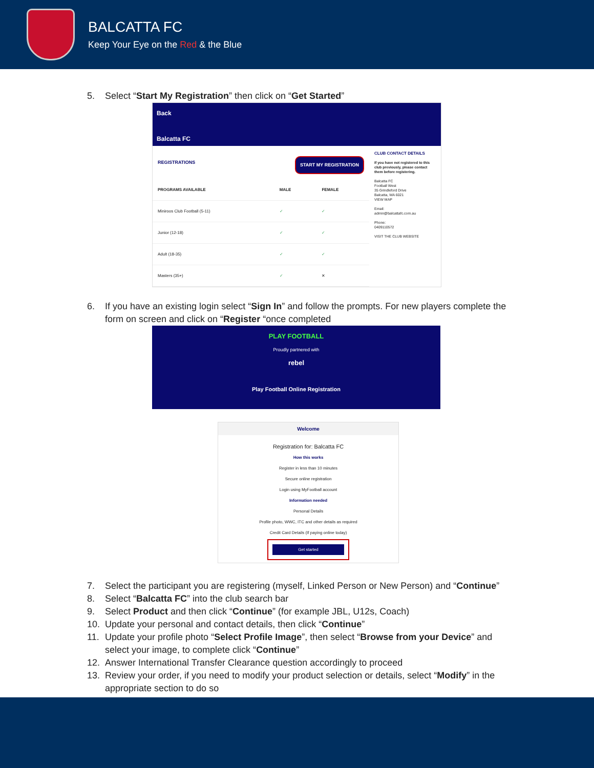BALCATTA FC
Keep Your Eye on the Red & the Blue
5. Select “Start My Registration” then click on “Get Started”
Back
Balcatta FC
REGISTRATIONS START MY REGISTRATION
| PROGRAMS AVAILABLE | MALE | FEMALE |
| --- | --- | --- |
| Miniroos Club Football (5-11) | ✓ | ✓ |
| Junior (12-18) | ✓ | ✓ |
| Adult (18-35) | ✓ | ✓ |
| Masters (35+) | ✓ | ✕ |
CLUB CONTACT DETAILS
If you have not registered to this club previously, please contact them before registering.
Balcatta FC
Football West
35 Grindleford Drive
Balcatta, WA 6021
VIEW MAP
Email:
admin@balcattafc.com.au
Phone:
0409110572
VISIT THE CLUB WEBSITE
6. If you have an existing login select “Sign In” and follow the prompts. For new players complete the form on screen and click on “Register “once completed
PLAY FOOTBALL
Proudly partnered with
rebel
Play Football Online Registration
Welcome
Registration for: Balcatta FC
How this works
Register in less than 10 minutes
Secure online registration
Login using MyFootball account
Information needed
Personal Details
Profile photo, WWC, ITC and other details as required
Credit Card Details (If paying online today)
Get started
7. Select the participant you are registering (myself, Linked Person or New Person) and “Continue”
8. Select “Balcatta FC” into the club search bar
9. Select Product and then click “Continue” (for example JBL, U12s, Coach)
10. Update your personal and contact details, then click “Continue”
11. Update your profile photo “Select Profile Image”, then select “Browse from your Device” and select your image, to complete click “Continue”
12. Answer International Transfer Clearance question accordingly to proceed
13. Review your order, if you need to modify your product selection or details, select “Modify” in the appropriate section to do so